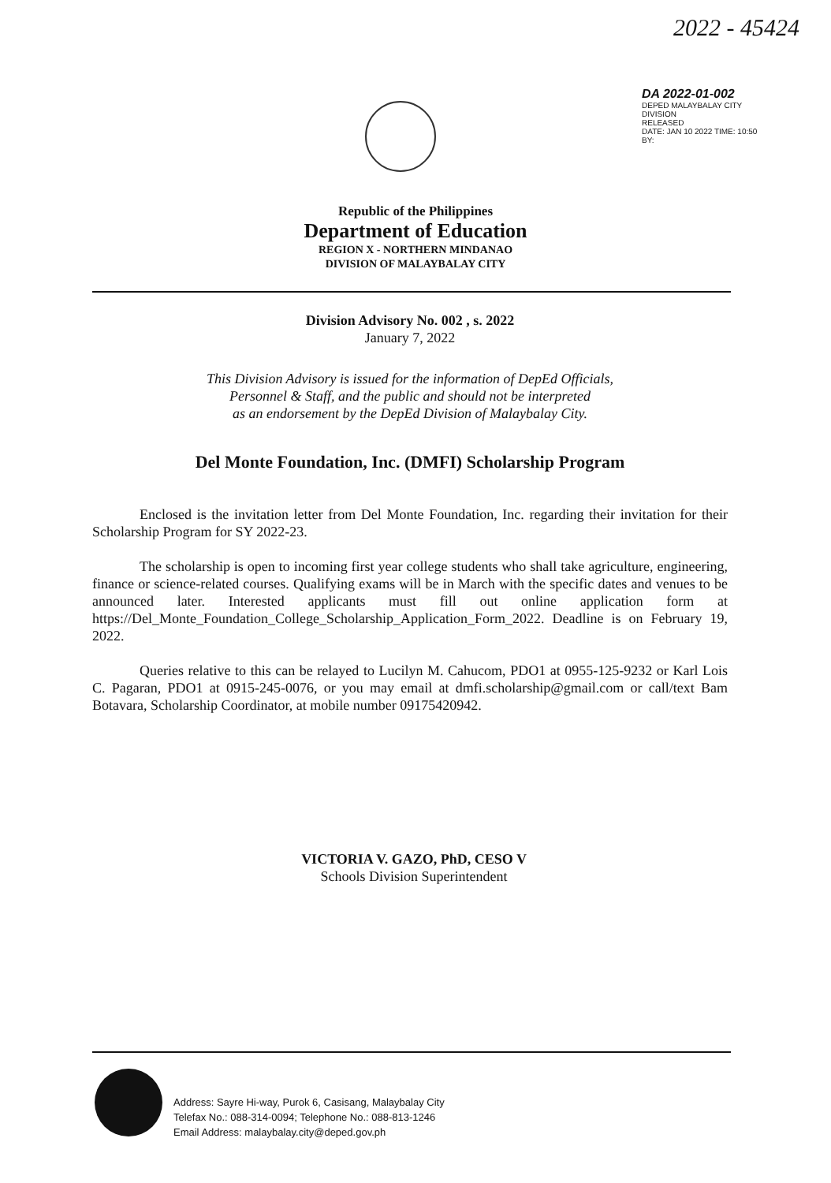2022 - 45424
DA 2022-01-002
DEPED MALAYBALAY CITY DIVISION
RELEASED
DATE: JAN 10 2022 TIME: 10:50
BY:
Republic of the Philippines
Department of Education
REGION X - NORTHERN MINDANAO
DIVISION OF MALAYBALAY CITY
Division Advisory No. 002 , s. 2022
January 7, 2022
This Division Advisory is issued for the information of DepEd Officials,
Personnel & Staff, and the public and should not be interpreted
as an endorsement by the DepEd Division of Malaybalay City.
Del Monte Foundation, Inc. (DMFI) Scholarship Program
Enclosed is the invitation letter from Del Monte Foundation, Inc. regarding their invitation for their Scholarship Program for SY 2022-23.
The scholarship is open to incoming first year college students who shall take agriculture, engineering, finance or science-related courses. Qualifying exams will be in March with the specific dates and venues to be announced later. Interested applicants must fill out online application form at https://Del_Monte_Foundation_College_Scholarship_Application_Form_2022. Deadline is on February 19, 2022.
Queries relative to this can be relayed to Lucilyn M. Cahucom, PDO1 at 0955-125-9232 or Karl Lois C. Pagaran, PDO1 at 0915-245-0076, or you may email at dmfi.scholarship@gmail.com or call/text Bam Botavara, Scholarship Coordinator, at mobile number 09175420942.
VICTORIA V. GAZO, PhD, CESO V
Schools Division Superintendent
Address: Sayre Hi-way, Purok 6, Casisang, Malaybalay City
Telefax No.: 088-314-0094; Telephone No.: 088-813-1246
Email Address: malaybalay.city@deped.gov.ph